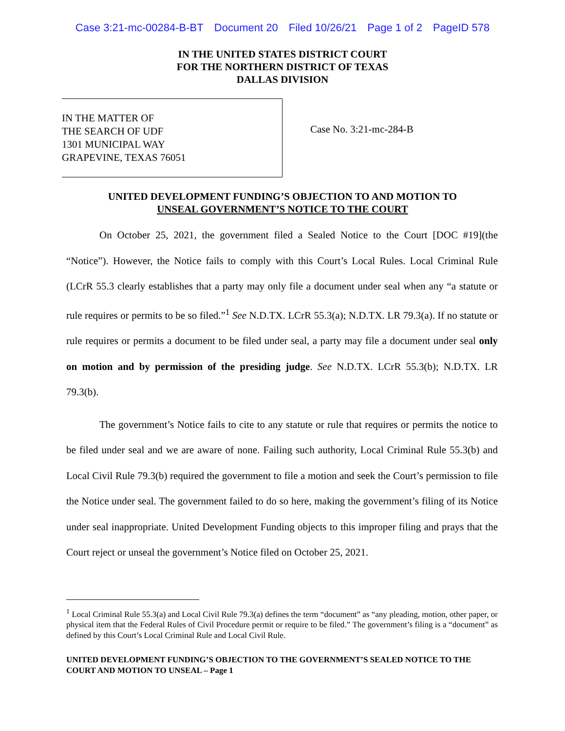Case 3:21-mc-00284-B-BT Document 20 Filed 10/26/21 Page 1 of 2 PageID 578
IN THE UNITED STATES DISTRICT COURT
FOR THE NORTHERN DISTRICT OF TEXAS
DALLAS DIVISION
IN THE MATTER OF
THE SEARCH OF UDF
1301 MUNICIPAL WAY
GRAPEVINE, TEXAS 76051
Case No. 3:21-mc-284-B
UNITED DEVELOPMENT FUNDING’S OBJECTION TO AND MOTION TO
UNSEAL GOVERNMENT’S NOTICE TO THE COURT
On October 25, 2021, the government filed a Sealed Notice to the Court [DOC #19](the “Notice”). However, the Notice fails to comply with this Court’s Local Rules. Local Criminal Rule (LCrR 55.3 clearly establishes that a party may only file a document under seal when any “a statute or rule requires or permits to be so filed.”<sup>1</sup> See N.D.TX. LCrR 55.3(a); N.D.TX. LR 79.3(a). If no statute or rule requires or permits a document to be filed under seal, a party may file a document under seal only on motion and by permission of the presiding judge. See N.D.TX. LCrR 55.3(b); N.D.TX. LR 79.3(b).
The government’s Notice fails to cite to any statute or rule that requires or permits the notice to be filed under seal and we are aware of none. Failing such authority, Local Criminal Rule 55.3(b) and Local Civil Rule 79.3(b) required the government to file a motion and seek the Court’s permission to file the Notice under seal. The government failed to do so here, making the government’s filing of its Notice under seal inappropriate. United Development Funding objects to this improper filing and prays that the Court reject or unseal the government’s Notice filed on October 25, 2021.
<sup>1</sup> Local Criminal Rule 55.3(a) and Local Civil Rule 79.3(a) defines the term “document” as “any pleading, motion, other paper, or physical item that the Federal Rules of Civil Procedure permit or require to be filed.” The government’s filing is a “document” as defined by this Court’s Local Criminal Rule and Local Civil Rule.
UNITED DEVELOPMENT FUNDING’S OBJECTION TO THE GOVERNMENT’S SEALED NOTICE TO THE COURT AND MOTION TO UNSEAL – Page 1